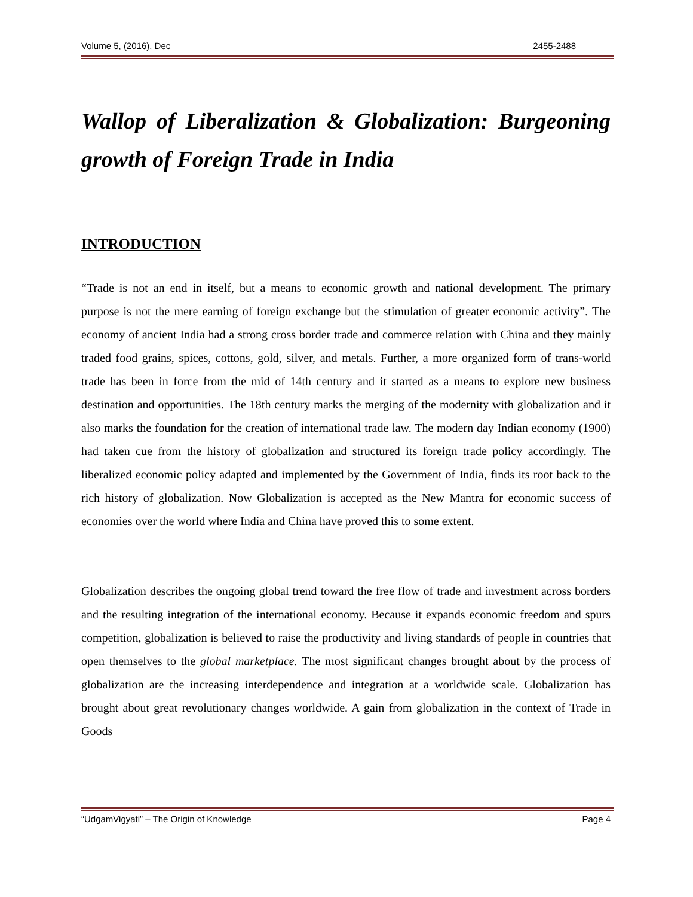Volume 5, (2016), Dec 2455-2488
Wallop of Liberalization & Globalization: Burgeoning growth of Foreign Trade in India
INTRODUCTION
“Trade is not an end in itself, but a means to economic growth and national development. The primary purpose is not the mere earning of foreign exchange but the stimulation of greater economic activity”. The economy of ancient India had a strong cross border trade and commerce relation with China and they mainly traded food grains, spices, cottons, gold, silver, and metals. Further, a more organized form of trans-world trade has been in force from the mid of 14th century and it started as a means to explore new business destination and opportunities. The 18th century marks the merging of the modernity with globalization and it also marks the foundation for the creation of international trade law. The modern day Indian economy (1900) had taken cue from the history of globalization and structured its foreign trade policy accordingly. The liberalized economic policy adapted and implemented by the Government of India, finds its root back to the rich history of globalization. Now Globalization is accepted as the New Mantra for economic success of economies over the world where India and China have proved this to some extent.
Globalization describes the ongoing global trend toward the free flow of trade and investment across borders and the resulting integration of the international economy. Because it expands economic freedom and spurs competition, globalization is believed to raise the productivity and living standards of people in countries that open themselves to the global marketplace. The most significant changes brought about by the process of globalization are the increasing interdependence and integration at a worldwide scale. Globalization has brought about great revolutionary changes worldwide. A gain from globalization in the context of Trade in Goods
“UdgamVigyati” – The Origin of Knowledge Page 4